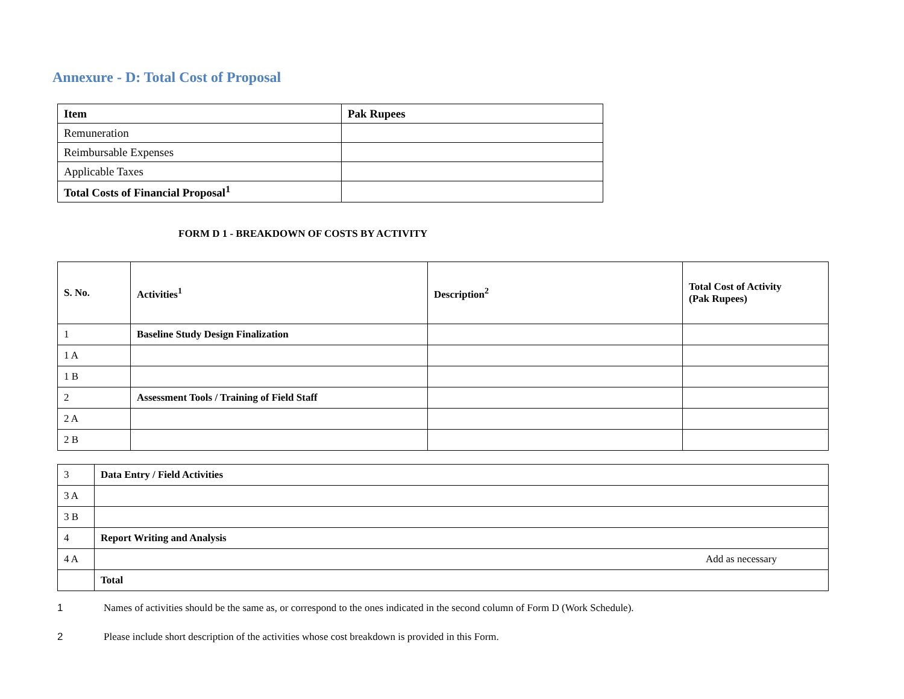Annexure - D: Total Cost of Proposal
| Item | Pak Rupees |
| --- | --- |
| Remuneration | |
| Reimbursable Expenses | |
| Applicable Taxes | |
| Total Costs of Financial Proposal<sup>1</sup> | |
FORM D 1 - BREAKDOWN OF COSTS BY ACTIVITY
| S. No. | Activities<sup>1</sup> | Description<sup>2</sup> | Total Cost of Activity (Pak Rupees) |
| 1 | Baseline Study Design Finalization | | |
| 1 A | | | |
| 1 B | | | |
| 2 | Assessment Tools / Training of Field Staff | | |
| 2 A | | | |
| 2 B | | | |
| 3 | Data Entry / Field Activities |
| 3 A | |
| 3 B | |
| 4 | Report Writing and Analysis |
| 4 A | Add as necessary |
| | Total |
1 Names of activities should be the same as, or correspond to the ones indicated in the second column of Form D (Work Schedule).
2 Please include short description of the activities whose cost breakdown is provided in this Form.